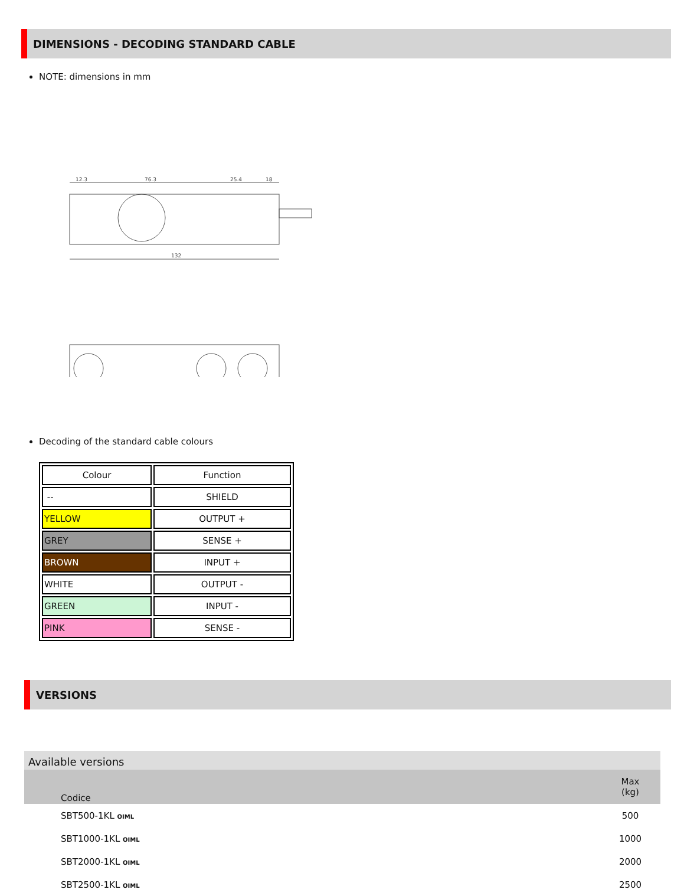DIMENSIONS - DECODING STANDARD CABLE
NOTE: dimensions in mm
12.3
76.3
25.4
18
132
Decoding of the standard cable colours
| Colour | Function |
| -- | SHIELD |
| YELLOW | OUTPUT + |
| GREY | SENSE + |
| BROWN | INPUT + |
| WHITE | OUTPUT - |
| GREEN | INPUT - |
| PINK | SENSE - |
VERSIONS
Available versions
| Codice | Max (kg) |
| SBT500-1KL OIML | 500 |
| SBT1000-1KL OIML | 1000 |
| SBT2000-1KL OIML | 2000 |
| SBT2500-1KL OIML | 2500 |